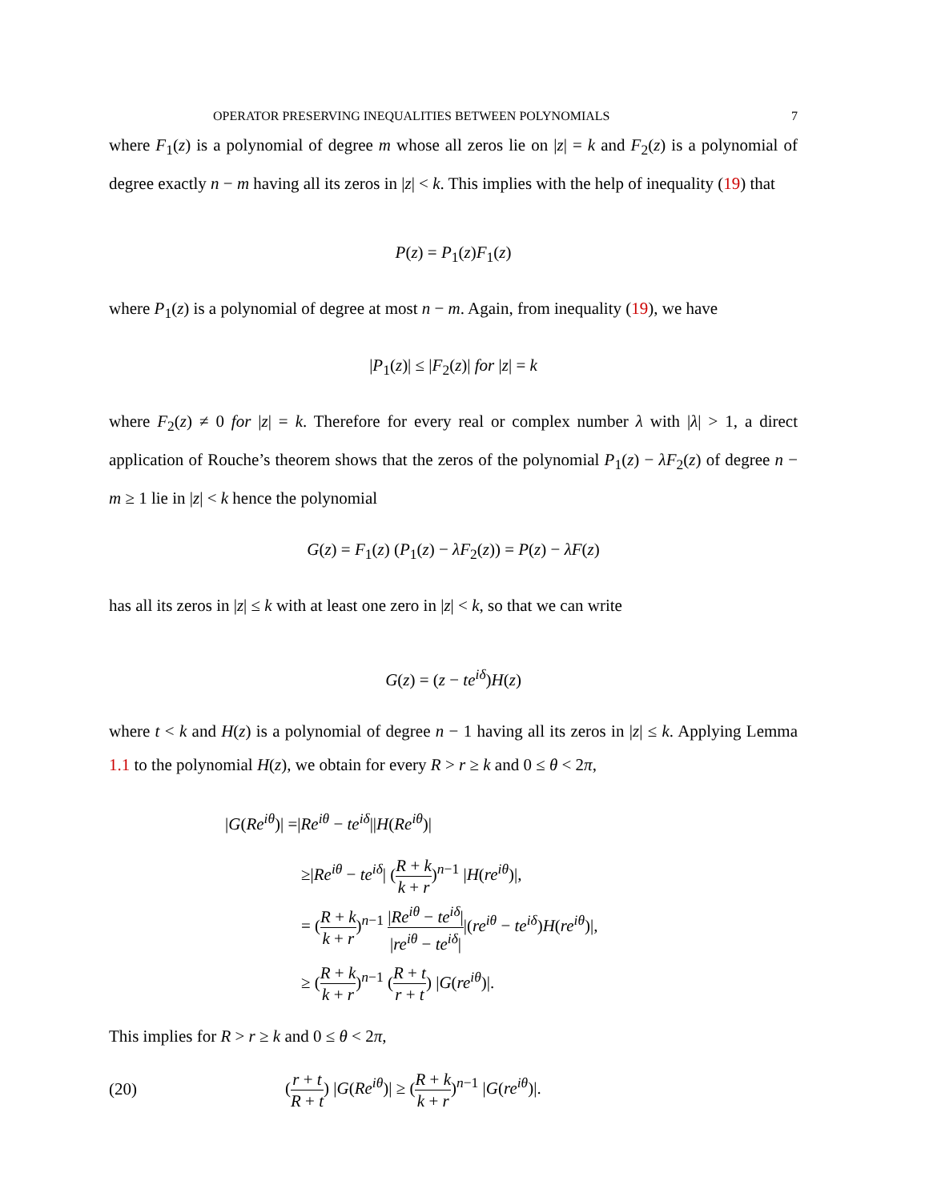OPERATOR PRESERVING INEQUALITIES BETWEEN POLYNOMIALS 7
where F<sub>1</sub>(z) is a polynomial of degree m whose all zeros lie on |z| = k and F<sub>2</sub>(z) is a polynomial of degree exactly n − m having all its zeros in |z| < k. This implies with the help of inequality (19) that
P(z) = P<sub>1</sub>(z)F<sub>1</sub>(z)
where P<sub>1</sub>(z) is a polynomial of degree at most n − m. Again, from inequality (19), we have
|P<sub>1</sub>(z)| ≤ |F<sub>2</sub>(z)| for |z| = k
where F<sub>2</sub>(z) ≠ 0 for |z| = k. Therefore for every real or complex number λ with |λ| > 1, a direct application of Rouche’s theorem shows that the zeros of the polynomial P<sub>1</sub>(z) − λF<sub>2</sub>(z) of degree n − m ≥ 1 lie in |z| < k hence the polynomial
G(z) = F<sub>1</sub>(z) (P<sub>1</sub>(z) − λF<sub>2</sub>(z)) = P(z) − λF(z)
has all its zeros in |z| ≤ k with at least one zero in |z| < k, so that we can write
G(z) = (z − te<sup>iδ</sup>)H(z)
where t < k and H(z) is a polynomial of degree n − 1 having all its zeros in |z| ≤ k. Applying Lemma 1.1 to the polynomial H(z), we obtain for every R > r ≥ k and 0 ≤ θ < 2π,
|G(Re<sup>iθ</sup>)| =|Re<sup>iθ</sup> − te<sup>iδ</sup>||H(Re<sup>iθ</sup>)|
≥|Re<sup>iθ</sup> − te<sup>iδ</sup>| (R + k k + r)<sup>n−1</sup> |H(re<sup>iθ</sup>)|,
= (R + k k + r)<sup>n−1</sup> |Re<sup>iθ</sup> − te<sup>iδ</sup>| |re<sup>iθ</sup> − te<sup>iδ</sup>||(re<sup>iθ</sup> − te<sup>iδ</sup>)H(re<sup>iθ</sup>)|,
≥ (R + k k + r)<sup>n−1</sup> (R + t r + t) |G(re<sup>iθ</sup>)|.
This implies for R > r ≥ k and 0 ≤ θ < 2π,
(20) (r + t R + t) |G(Re<sup>iθ</sup>)| ≥ (R + k k + r)<sup>n−1</sup> |G(re<sup>iθ</sup>)|.